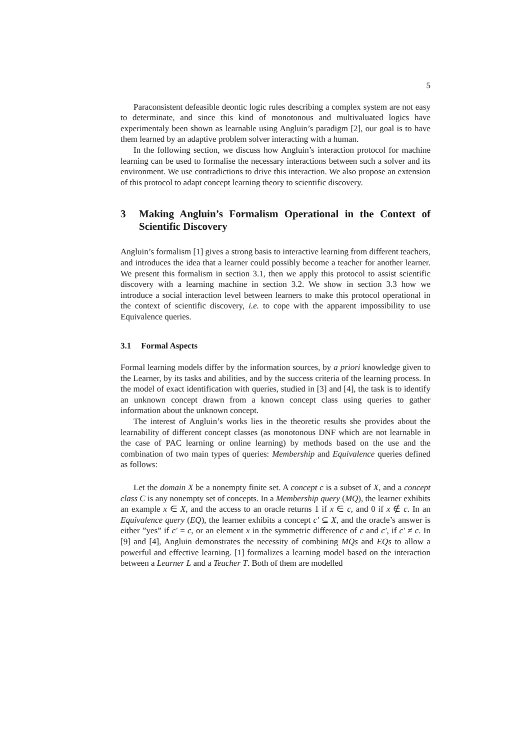5
Paraconsistent defeasible deontic logic rules describing a complex system are not easy to determinate, and since this kind of monotonous and multivaluated logics have experimentaly been shown as learnable using Angluin’s paradigm [2], our goal is to have them learned by an adaptive problem solver interacting with a human.
In the following section, we discuss how Angluin’s interaction protocol for machine learning can be used to formalise the necessary interactions between such a solver and its environment. We use contradictions to drive this interaction. We also propose an extension of this protocol to adapt concept learning theory to scientific discovery.
3 Making Angluin’s Formalism Operational in the Context of Scientific Discovery
Angluin’s formalism [1] gives a strong basis to interactive learning from different teachers, and introduces the idea that a learner could possibly become a teacher for another learner. We present this formalism in section 3.1, then we apply this protocol to assist scientific discovery with a learning machine in section 3.2. We show in section 3.3 how we introduce a social interaction level between learners to make this protocol operational in the context of scientific discovery, i.e. to cope with the apparent impossibility to use Equivalence queries.
3.1 Formal Aspects
Formal learning models differ by the information sources, by a priori knowledge given to the Learner, by its tasks and abilities, and by the success criteria of the learning process. In the model of exact identification with queries, studied in [3] and [4], the task is to identify an unknown concept drawn from a known concept class using queries to gather information about the unknown concept.
The interest of Angluin’s works lies in the theoretic results she provides about the learnability of different concept classes (as monotonous DNF which are not learnable in the case of PAC learning or online learning) by methods based on the use and the combination of two main types of queries: Membership and Equivalence queries defined as follows:
Let the domain X be a nonempty finite set. A concept c is a subset of X, and a concept class C is any nonempty set of concepts. In a Membership query (MQ), the learner exhibits an example x ∈ X, and the access to an oracle returns 1 if x ∈ c, and 0 if x ∉ c. In an Equivalence query (EQ), the learner exhibits a concept c′ ⊆ X, and the oracle’s answer is either ”yes” if c′ = c, or an element x in the symmetric difference of c and c′, if c′ ≠ c. In [9] and [4], Angluin demonstrates the necessity of combining MQs and EQs to allow a powerful and effective learning. [1] formalizes a learning model based on the interaction between a Learner L and a Teacher T. Both of them are modelled